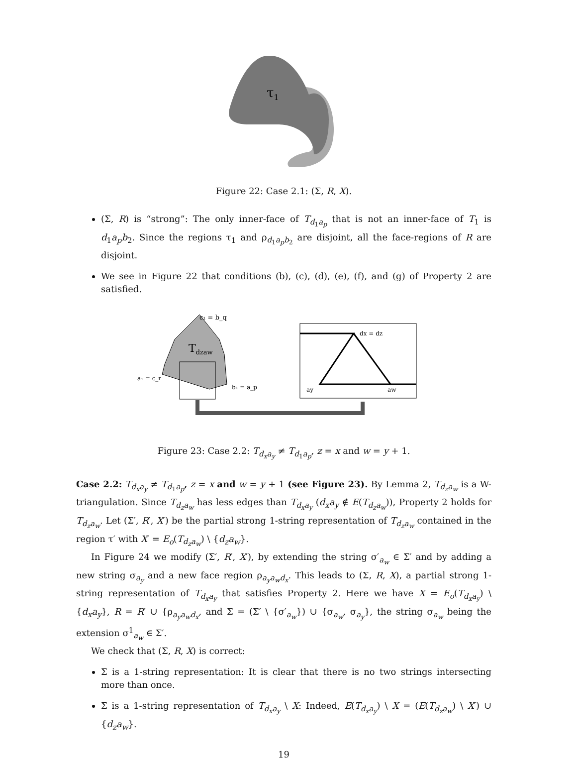τ1
Figure 22: Case 2.1: (Σ, R, X).
(Σ, R) is “strong”: The only inner-face of T<sub>d<sub>1</sub>a<sub>p</sub></sub> that is not an inner-face of T<sub>1</sub> is d<sub>1</sub>a<sub>p</sub>b<sub>2</sub>. Since the regions τ<sub>1</sub> and ρ<sub>d<sub>1</sub>a<sub>p</sub>b<sub>2</sub></sub> are disjoint, all the face-regions of R are disjoint.
We see in Figure 22 that conditions (b), (c), (d), (e), (f), and (g) of Property 2 are satisfied.
c₁ = b_q
Tdzaw
a₁ = c_r
b₁ = a_p
dx = dz
ay
aw
Figure 23: Case 2.2: T<sub>d<sub>x</sub>a<sub>y</sub></sub> ≠ T<sub>d<sub>1</sub>a<sub>p</sub></sub>, z = x and w = y + 1.
Case 2.2: T<sub>d<sub>x</sub>a<sub>y</sub></sub> ≠ T<sub>d<sub>1</sub>a<sub>p</sub></sub>, z = x and w = y + 1 (see Figure 23). By Lemma 2, T<sub>d<sub>z</sub>a<sub>w</sub></sub> is a W-triangulation. Since T<sub>d<sub>z</sub>a<sub>w</sub></sub> has less edges than T<sub>d<sub>x</sub>a<sub>y</sub></sub> (d<sub>x</sub>a<sub>y</sub> ∉ E(T<sub>d<sub>z</sub>a<sub>w</sub></sub>)), Property 2 holds for T<sub>d<sub>z</sub>a<sub>w</sub></sub>. Let (Σ′, R′, X′) be the partial strong 1-string representation of T<sub>d<sub>z</sub>a<sub>w</sub></sub> contained in the region τ′ with X′ = E<sub>o</sub>(T<sub>d<sub>z</sub>a<sub>w</sub></sub>) \ {d<sub>z</sub>a<sub>w</sub>}.
In Figure 24 we modify (Σ′, R′, X′), by extending the string σ′<sub>a<sub>w</sub></sub> ∈ Σ′ and by adding a new string σ<sub>a<sub>y</sub></sub> and a new face region ρ<sub>a<sub>y</sub>a<sub>w</sub>d<sub>x</sub></sub>. This leads to (Σ, R, X), a partial strong 1-string representation of T<sub>d<sub>x</sub>a<sub>y</sub></sub> that satisfies Property 2. Here we have X = E<sub>o</sub>(T<sub>d<sub>x</sub>a<sub>y</sub></sub>) \ {d<sub>x</sub>a<sub>y</sub>}, R = R′ ∪ {ρ<sub>a<sub>y</sub>a<sub>w</sub>d<sub>x</sub></sub>, and Σ = (Σ′ \ {σ′<sub>a<sub>w</sub></sub>}) ∪ {σ<sub>a<sub>w</sub></sub>, σ<sub>a<sub>y</sub></sub>}, the string σ<sub>a<sub>w</sub></sub> being the extension σ<sup>1</sup><sub>a<sub>w</sub></sub> ∈ Σ′.
We check that (Σ, R, X) is correct:
Σ is a 1-string representation: It is clear that there is no two strings intersecting more than once.
Σ is a 1-string representation of T<sub>d<sub>x</sub>a<sub>y</sub></sub> \ X: Indeed, E(T<sub>d<sub>x</sub>a<sub>y</sub></sub>) \ X = (E(T<sub>d<sub>z</sub>a<sub>w</sub></sub>) \ X′) ∪ {d<sub>z</sub>a<sub>w</sub>}.
19